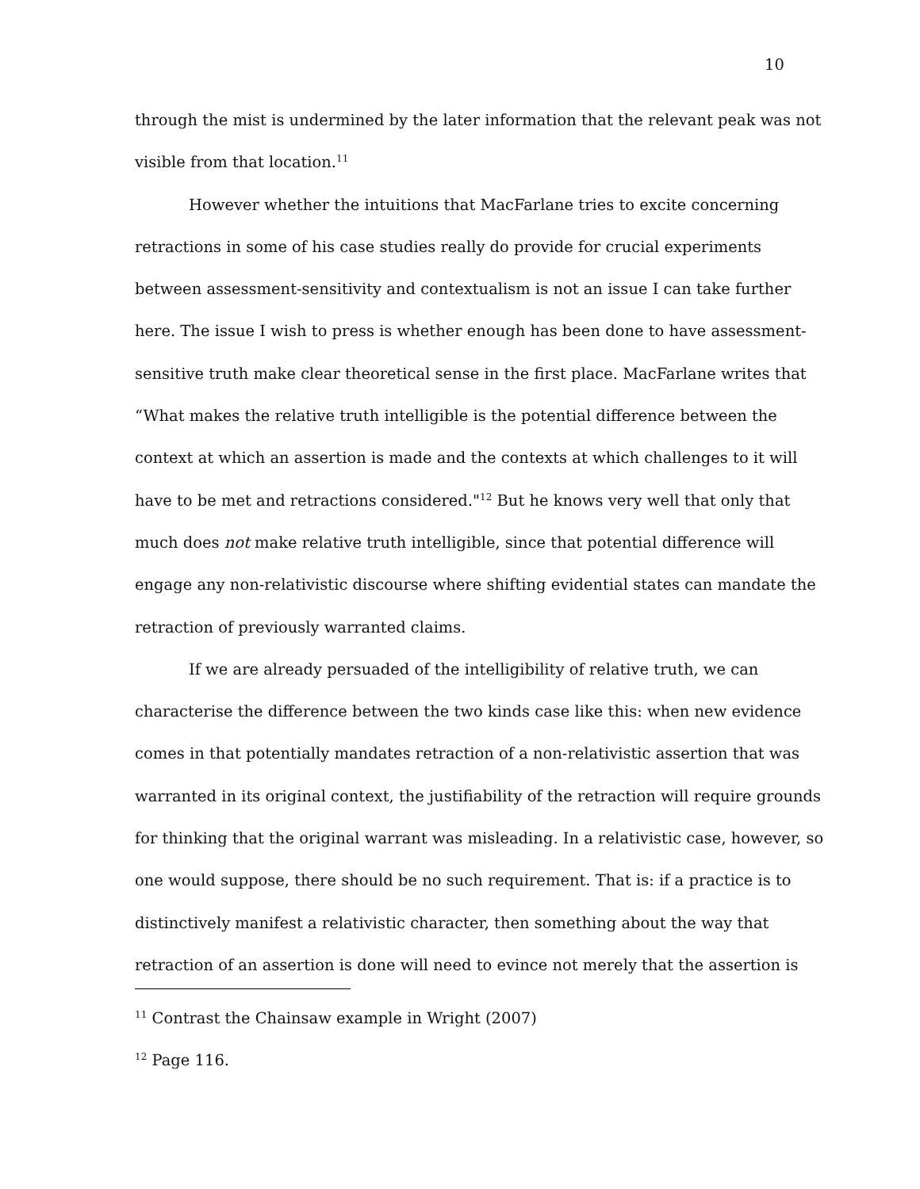10
through the mist is undermined by the later information that the relevant peak was not visible from that location.<sup>11</sup>
However whether the intuitions that MacFarlane tries to excite concerning retractions in some of his case studies really do provide for crucial experiments between assessment-sensitivity and contextualism is not an issue I can take further here. The issue I wish to press is whether enough has been done to have assessment-sensitive truth make clear theoretical sense in the first place. MacFarlane writes that “What makes the relative truth intelligible is the potential difference between the context at which an assertion is made and the contexts at which challenges to it will have to be met and retractions considered."<sup>12</sup> But he knows very well that only that much does not make relative truth intelligible, since that potential difference will engage any non-relativistic discourse where shifting evidential states can mandate the retraction of previously warranted claims.
If we are already persuaded of the intelligibility of relative truth, we can characterise the difference between the two kinds case like this: when new evidence comes in that potentially mandates retraction of a non-relativistic assertion that was warranted in its original context, the justifiability of the retraction will require grounds for thinking that the original warrant was misleading. In a relativistic case, however, so one would suppose, there should be no such requirement. That is: if a practice is to distinctively manifest a relativistic character, then something about the way that retraction of an assertion is done will need to evince not merely that the assertion is
<sup>11</sup> Contrast the Chainsaw example in Wright (2007)
<sup>12</sup> Page 116.